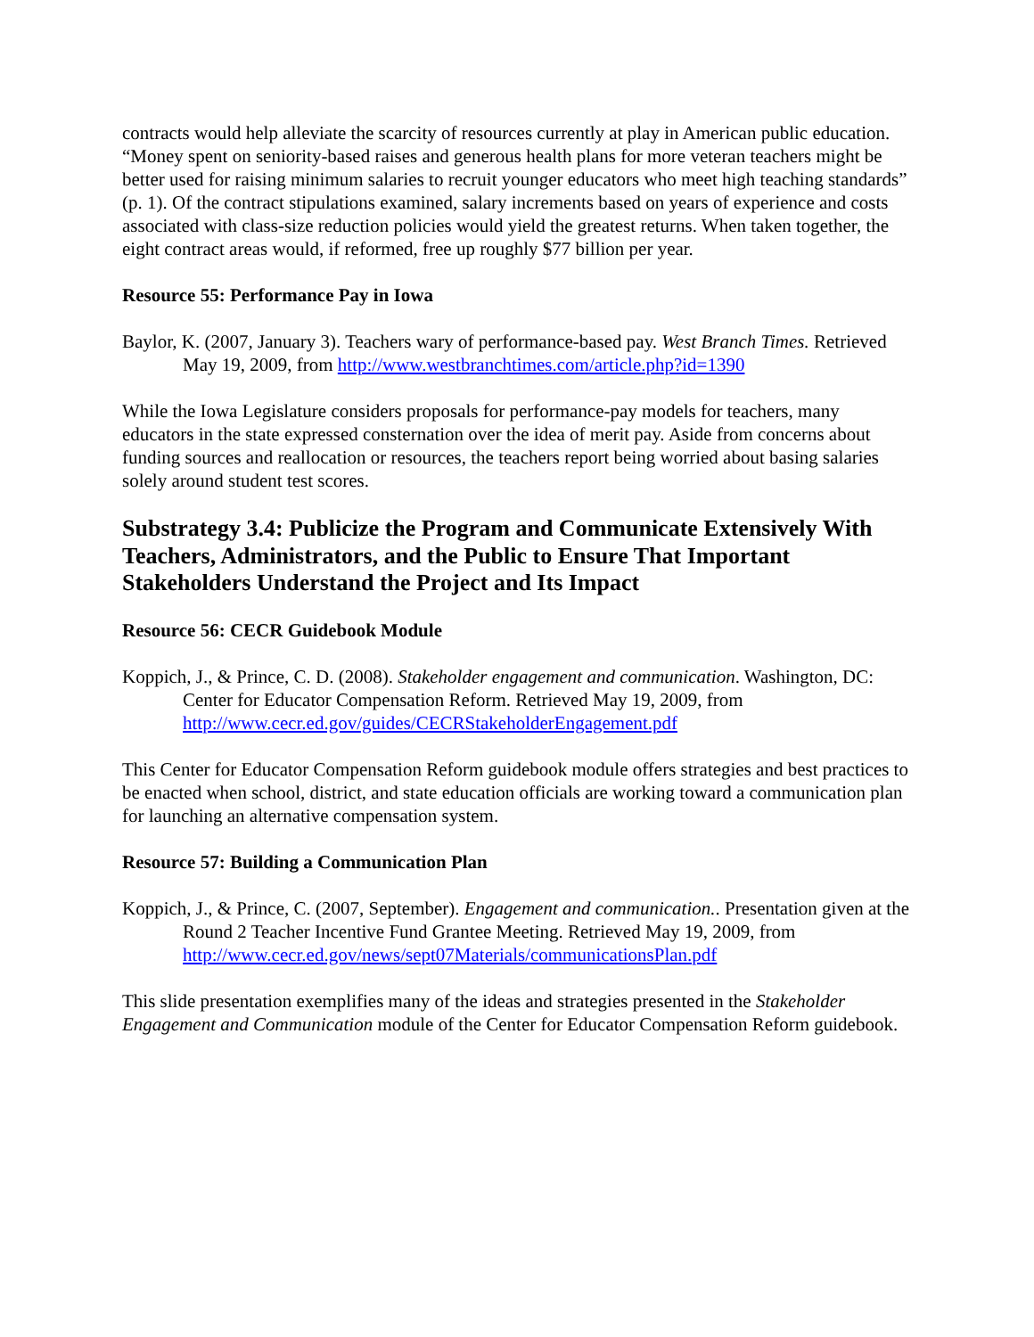contracts would help alleviate the scarcity of resources currently at play in American public education. “Money spent on seniority-based raises and generous health plans for more veteran teachers might be better used for raising minimum salaries to recruit younger educators who meet high teaching standards” (p. 1). Of the contract stipulations examined, salary increments based on years of experience and costs associated with class-size reduction policies would yield the greatest returns. When taken together, the eight contract areas would, if reformed, free up roughly $77 billion per year.
Resource 55: Performance Pay in Iowa
Baylor, K. (2007, January 3). Teachers wary of performance-based pay. West Branch Times. Retrieved May 19, 2009, from http://www.westbranchtimes.com/article.php?id=1390
While the Iowa Legislature considers proposals for performance-pay models for teachers, many educators in the state expressed consternation over the idea of merit pay. Aside from concerns about funding sources and reallocation or resources, the teachers report being worried about basing salaries solely around student test scores.
Substrategy 3.4: Publicize the Program and Communicate Extensively With Teachers, Administrators, and the Public to Ensure That Important Stakeholders Understand the Project and Its Impact
Resource 56: CECR Guidebook Module
Koppich, J., & Prince, C. D. (2008). Stakeholder engagement and communication. Washington, DC: Center for Educator Compensation Reform. Retrieved May 19, 2009, from http://www.cecr.ed.gov/guides/CECRStakeholderEngagement.pdf
This Center for Educator Compensation Reform guidebook module offers strategies and best practices to be enacted when school, district, and state education officials are working toward a communication plan for launching an alternative compensation system.
Resource 57: Building a Communication Plan
Koppich, J., & Prince, C. (2007, September). Engagement and communication.. Presentation given at the Round 2 Teacher Incentive Fund Grantee Meeting. Retrieved May 19, 2009, from http://www.cecr.ed.gov/news/sept07Materials/communicationsPlan.pdf
This slide presentation exemplifies many of the ideas and strategies presented in the Stakeholder Engagement and Communication module of the Center for Educator Compensation Reform guidebook.